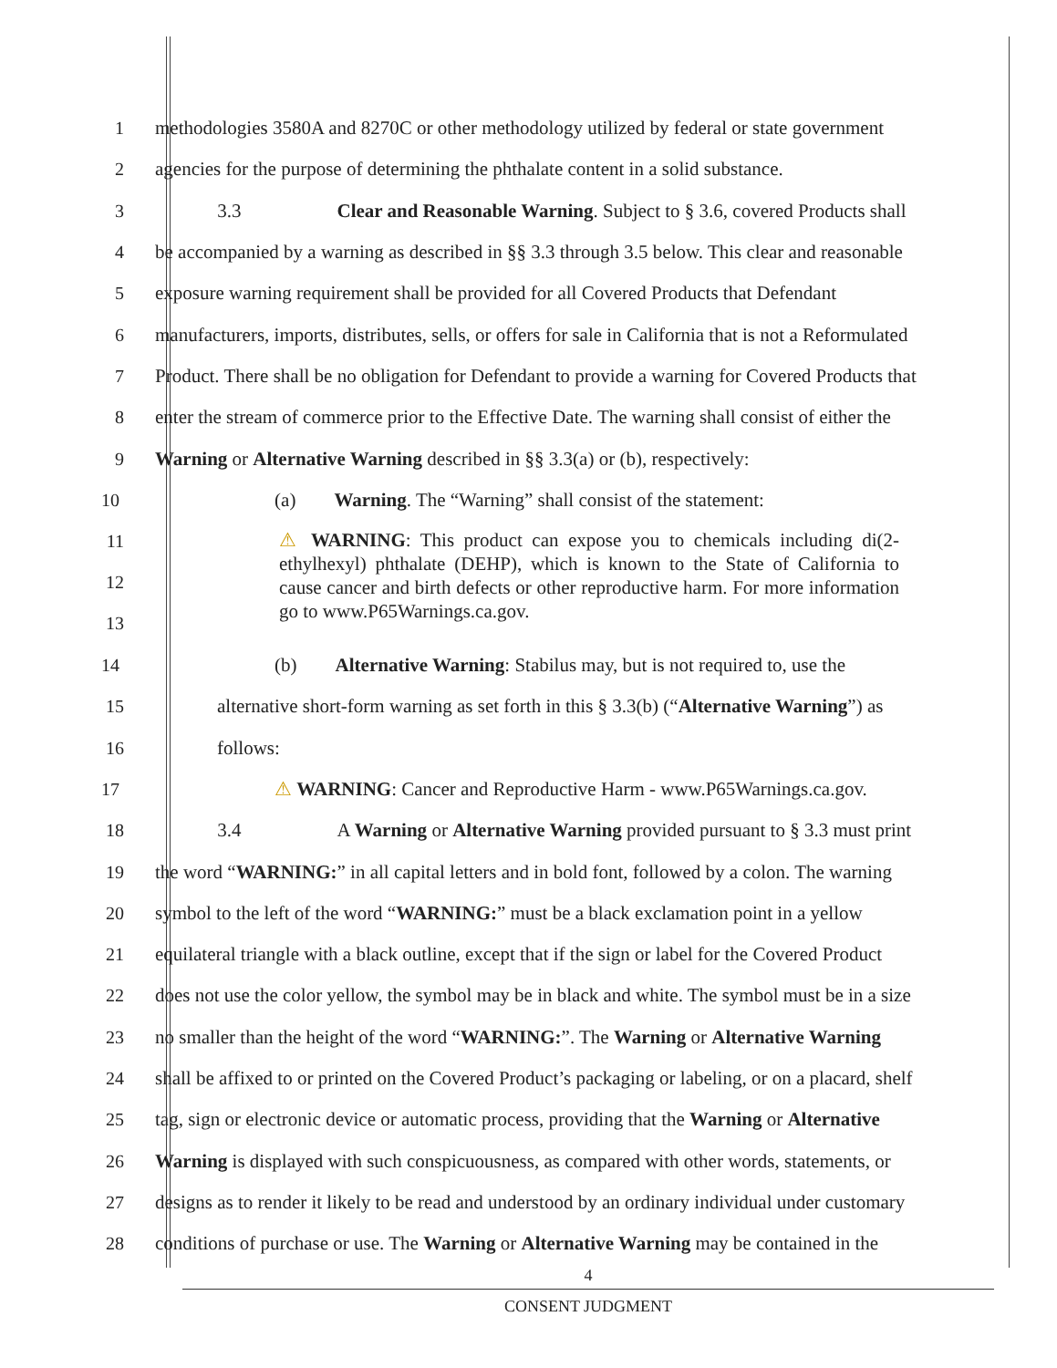1 methodologies 3580A and 8270C or other methodology utilized by federal or state government
2 agencies for the purpose of determining the phthalate content in a solid substance.
3    3.3     Clear and Reasonable Warning. Subject to § 3.6, covered Products shall
4 be accompanied by a warning as described in §§ 3.3 through 3.5 below. This clear and reasonable
5 exposure warning requirement shall be provided for all Covered Products that Defendant
6 manufacturers, imports, distributes, sells, or offers for sale in California that is not a Reformulated
7 Product. There shall be no obligation for Defendant to provide a warning for Covered Products that
8 enter the stream of commerce prior to the Effective Date. The warning shall consist of either the
9 Warning or Alternative Warning described in §§ 3.3(a) or (b), respectively:
10 (a)  Warning. The “Warning” shall consist of the statement:
11
12
13 ⚠ WARNING: This product can expose you to chemicals including di(2-ethylhexyl) phthalate (DEHP), which is known to the State of California to cause cancer and birth defects or other reproductive harm. For more information go to www.P65Warnings.ca.gov.
14 (b)  Alternative Warning: Stabilus may, but is not required to, use the
15 alternative short-form warning as set forth in this § 3.3(b) (“Alternative Warning”) as
16 follows:
17 ⚠ WARNING: Cancer and Reproductive Harm - www.P65Warnings.ca.gov.
18    3.4     A Warning or Alternative Warning provided pursuant to § 3.3 must print
19 the word “WARNING:” in all capital letters and in bold font, followed by a colon. The warning
20 symbol to the left of the word “WARNING:” must be a black exclamation point in a yellow
21 equilateral triangle with a black outline, except that if the sign or label for the Covered Product
22 does not use the color yellow, the symbol may be in black and white. The symbol must be in a size
23 no smaller than the height of the word “WARNING:”. The Warning or Alternative Warning
24 shall be affixed to or printed on the Covered Product’s packaging or labeling, or on a placard, shelf
25 tag, sign or electronic device or automatic process, providing that the Warning or Alternative
26 Warning is displayed with such conspicuousness, as compared with other words, statements, or
27 designs as to render it likely to be read and understood by an ordinary individual under customary
28 conditions of purchase or use. The Warning or Alternative Warning may be contained in the
4
CONSENT JUDGMENT